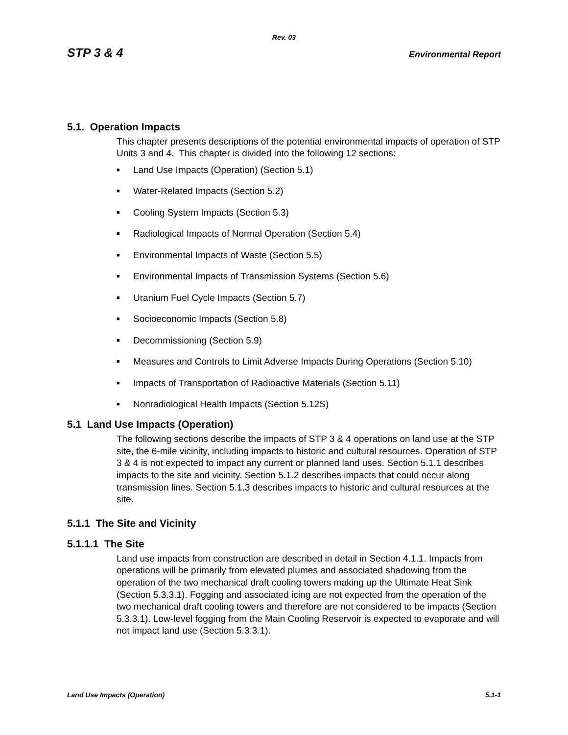Rev. 03
STP 3 & 4 Environmental Report
5.1. Operation Impacts
This chapter presents descriptions of the potential environmental impacts of operation of STP Units 3 and 4. This chapter is divided into the following 12 sections:
■ Land Use Impacts (Operation) (Section 5.1)
■ Water-Related Impacts (Section 5.2)
■ Cooling System Impacts (Section 5.3)
■ Radiological Impacts of Normal Operation (Section 5.4)
■ Environmental Impacts of Waste (Section 5.5)
■ Environmental Impacts of Transmission Systems (Section 5.6)
■ Uranium Fuel Cycle Impacts (Section 5.7)
■ Socioeconomic Impacts (Section 5.8)
■ Decommissioning (Section 5.9)
■ Measures and Controls to Limit Adverse Impacts During Operations (Section 5.10)
■ Impacts of Transportation of Radioactive Materials (Section 5.11)
■ Nonradiological Health Impacts (Section 5.12S)
5.1 Land Use Impacts (Operation)
The following sections describe the impacts of STP 3 & 4 operations on land use at the STP site, the 6-mile vicinity, including impacts to historic and cultural resources. Operation of STP 3 & 4 is not expected to impact any current or planned land uses. Section 5.1.1 describes impacts to the site and vicinity. Section 5.1.2 describes impacts that could occur along transmission lines. Section 5.1.3 describes impacts to historic and cultural resources at the site.
5.1.1 The Site and Vicinity
5.1.1.1 The Site
Land use impacts from construction are described in detail in Section 4.1.1. Impacts from operations will be primarily from elevated plumes and associated shadowing from the operation of the two mechanical draft cooling towers making up the Ultimate Heat Sink (Section 5.3.3.1). Fogging and associated icing are not expected from the operation of the two mechanical draft cooling towers and therefore are not considered to be impacts (Section 5.3.3.1). Low-level fogging from the Main Cooling Reservoir is expected to evaporate and will not impact land use (Section 5.3.3.1).
Land Use Impacts (Operation) 5.1-1